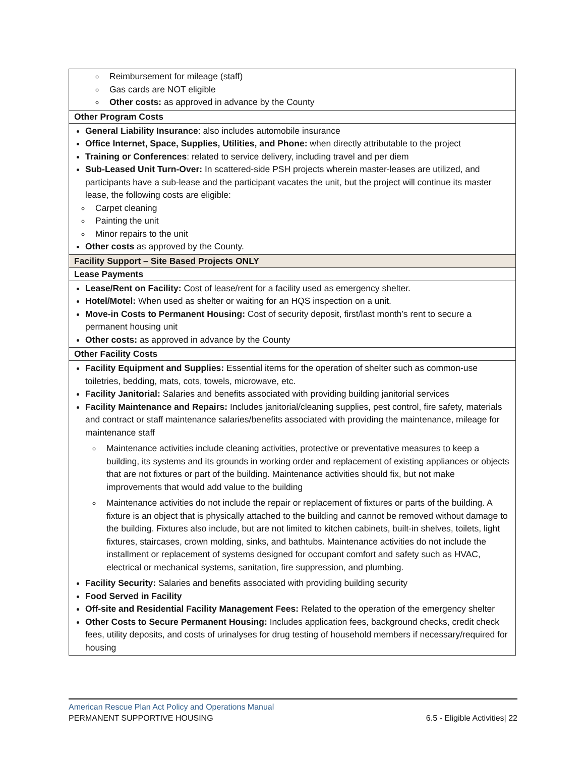| Reimbursement for mileage (staff) Gas cards are NOT eligible Other costs: as approved in advance by the County |
| Other Program Costs |
| General Liability Insurance : also includes automobile insurance Office Internet, Space, Supplies, Utilities, and Phone: when directly attributable to the project Training or Conferences : related to service delivery, including travel and per diem Sub-Leased Unit Turn-Over: In scattered-side PSH projects wherein master-leases are utilized, and participants have a sub-lease and the participant vacates the unit, but the project will continue its master lease, the following costs are eligible: Carpet cleaning Painting the unit Minor repairs to the unit Other costs as approved by the County. |
| Facility Support – Site Based Projects ONLY |
| Lease Payments |
| Lease/Rent on Facility: Cost of lease/rent for a facility used as emergency shelter. Hotel/Motel: When used as shelter or waiting for an HQS inspection on a unit. Move-in Costs to Permanent Housing: Cost of security deposit, first/last month’s rent to secure a permanent housing unit Other costs: as approved in advance by the County |
| Other Facility Costs |
| Facility Equipment and Supplies: Essential items for the operation of shelter such as common-use toiletries, bedding, mats, cots, towels, microwave, etc. Facility Janitorial: Salaries and benefits associated with providing building janitorial services Facility Maintenance and Repairs: Includes janitorial/cleaning supplies, pest control, fire safety, materials and contract or staff maintenance salaries/benefits associated with providing the maintenance, mileage for maintenance staff Maintenance activities include cleaning activities, protective or preventative measures to keep a building, its systems and its grounds in working order and replacement of existing appliances or objects that are not fixtures or part of the building. Maintenance activities should fix, but not make improvements that would add value to the building Maintenance activities do not include the repair or replacement of fixtures or parts of the building. A fixture is an object that is physically attached to the building and cannot be removed without damage to the building. Fixtures also include, but are not limited to kitchen cabinets, built-in shelves, toilets, light fixtures, staircases, crown molding, sinks, and bathtubs. Maintenance activities do not include the installment or replacement of systems designed for occupant comfort and safety such as HVAC, electrical or mechanical systems, sanitation, fire suppression, and plumbing. Facility Security: Salaries and benefits associated with providing building security Food Served in Facility Off-site and Residential Facility Management Fees: Related to the operation of the emergency shelter Other Costs to Secure Permanent Housing: Includes application fees, background checks, credit check fees, utility deposits, and costs of urinalyses for drug testing of household members if necessary/required for housing |
American Rescue Plan Act Policy and Operations Manual
PERMANENT SUPPORTIVE HOUSING 6.5 - Eligible Activities| 22